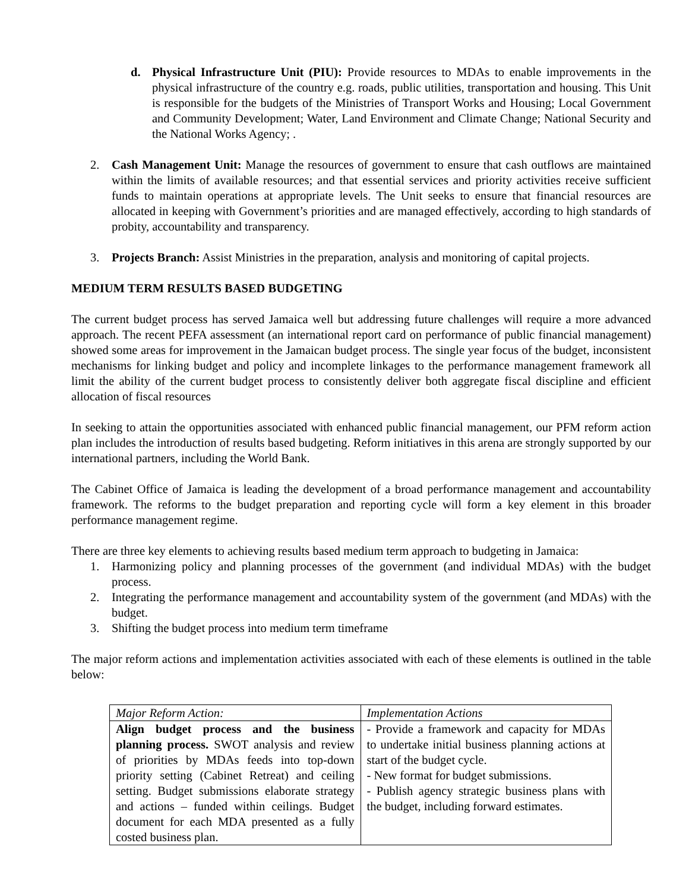d. Physical Infrastructure Unit (PIU): Provide resources to MDAs to enable improvements in the physical infrastructure of the country e.g. roads, public utilities, transportation and housing. This Unit is responsible for the budgets of the Ministries of Transport Works and Housing; Local Government and Community Development; Water, Land Environment and Climate Change; National Security and the National Works Agency; .
2. Cash Management Unit: Manage the resources of government to ensure that cash outflows are maintained within the limits of available resources; and that essential services and priority activities receive sufficient funds to maintain operations at appropriate levels. The Unit seeks to ensure that financial resources are allocated in keeping with Government’s priorities and are managed effectively, according to high standards of probity, accountability and transparency.
3. Projects Branch: Assist Ministries in the preparation, analysis and monitoring of capital projects.
MEDIUM TERM RESULTS BASED BUDGETING
The current budget process has served Jamaica well but addressing future challenges will require a more advanced approach. The recent PEFA assessment (an international report card on performance of public financial management) showed some areas for improvement in the Jamaican budget process. The single year focus of the budget, inconsistent mechanisms for linking budget and policy and incomplete linkages to the performance management framework all limit the ability of the current budget process to consistently deliver both aggregate fiscal discipline and efficient allocation of fiscal resources
In seeking to attain the opportunities associated with enhanced public financial management, our PFM reform action plan includes the introduction of results based budgeting. Reform initiatives in this arena are strongly supported by our international partners, including the World Bank.
The Cabinet Office of Jamaica is leading the development of a broad performance management and accountability framework. The reforms to the budget preparation and reporting cycle will form a key element in this broader performance management regime.
There are three key elements to achieving results based medium term approach to budgeting in Jamaica:
1. Harmonizing policy and planning processes of the government (and individual MDAs) with the budget process.
2. Integrating the performance management and accountability system of the government (and MDAs) with the budget.
3. Shifting the budget process into medium term timeframe
The major reform actions and implementation activities associated with each of these elements is outlined in the table below:
| Major Reform Action: | Implementation Actions |
| --- | --- |
| Align budget process and the business planning process. SWOT analysis and review of priorities by MDAs feeds into top-down priority setting (Cabinet Retreat) and ceiling setting. Budget submissions elaborate strategy and actions – funded within ceilings. Budget document for each MDA presented as a fully costed business plan. | - Provide a framework and capacity for MDAs to undertake initial business planning actions at start of the budget cycle. - New format for budget submissions. - Publish agency strategic business plans with the budget, including forward estimates. |